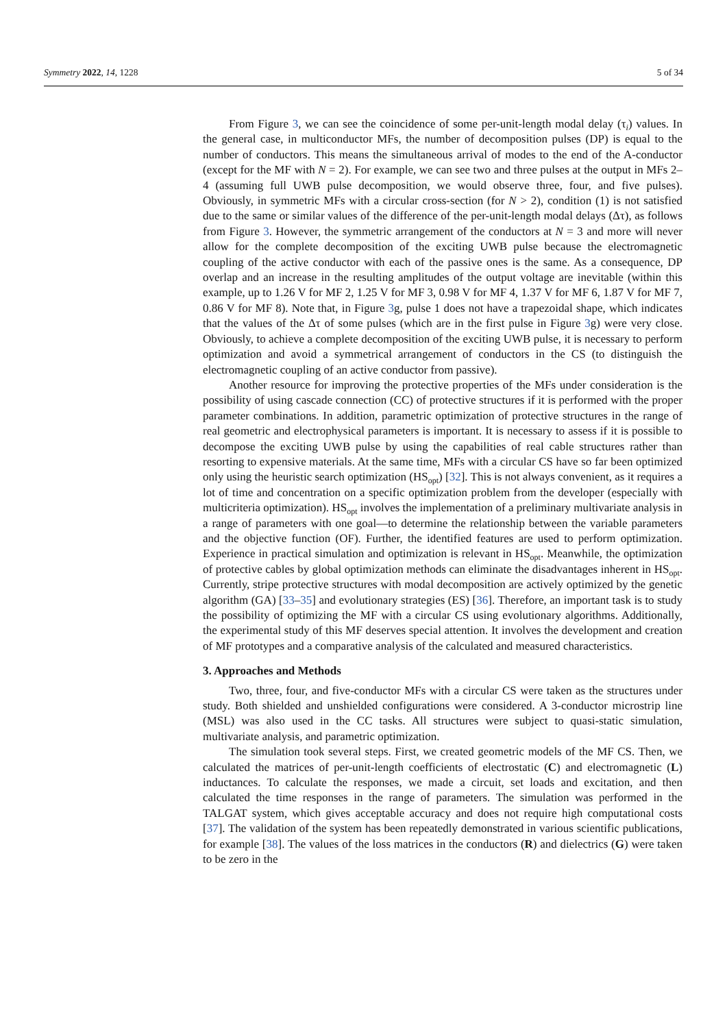Symmetry 2022, 14, 1228 5 of 34
From Figure 3, we can see the coincidence of some per-unit-length modal delay (τ<sub>i</sub>) values. In the general case, in multiconductor MFs, the number of decomposition pulses (DP) is equal to the number of conductors. This means the simultaneous arrival of modes to the end of the A-conductor (except for the MF with N = 2). For example, we can see two and three pulses at the output in MFs 2–4 (assuming full UWB pulse decomposition, we would observe three, four, and five pulses). Obviously, in symmetric MFs with a circular cross-section (for N > 2), condition (1) is not satisfied due to the same or similar values of the difference of the per-unit-length modal delays (Δτ), as follows from Figure 3. However, the symmetric arrangement of the conductors at N = 3 and more will never allow for the complete decomposition of the exciting UWB pulse because the electromagnetic coupling of the active conductor with each of the passive ones is the same. As a consequence, DP overlap and an increase in the resulting amplitudes of the output voltage are inevitable (within this example, up to 1.26 V for MF 2, 1.25 V for MF 3, 0.98 V for MF 4, 1.37 V for MF 6, 1.87 V for MF 7, 0.86 V for MF 8). Note that, in Figure 3g, pulse 1 does not have a trapezoidal shape, which indicates that the values of the Δτ of some pulses (which are in the first pulse in Figure 3g) were very close. Obviously, to achieve a complete decomposition of the exciting UWB pulse, it is necessary to perform optimization and avoid a symmetrical arrangement of conductors in the CS (to distinguish the electromagnetic coupling of an active conductor from passive).
Another resource for improving the protective properties of the MFs under consideration is the possibility of using cascade connection (CC) of protective structures if it is performed with the proper parameter combinations. In addition, parametric optimization of protective structures in the range of real geometric and electrophysical parameters is important. It is necessary to assess if it is possible to decompose the exciting UWB pulse by using the capabilities of real cable structures rather than resorting to expensive materials. At the same time, MFs with a circular CS have so far been optimized only using the heuristic search optimization (HS<sub>opt</sub>) [32]. This is not always convenient, as it requires a lot of time and concentration on a specific optimization problem from the developer (especially with multicriteria optimization). HS<sub>opt</sub> involves the implementation of a preliminary multivariate analysis in a range of parameters with one goal—to determine the relationship between the variable parameters and the objective function (OF). Further, the identified features are used to perform optimization. Experience in practical simulation and optimization is relevant in HS<sub>opt</sub>. Meanwhile, the optimization of protective cables by global optimization methods can eliminate the disadvantages inherent in HS<sub>opt</sub>. Currently, stripe protective structures with modal decomposition are actively optimized by the genetic algorithm (GA) [33–35] and evolutionary strategies (ES) [36]. Therefore, an important task is to study the possibility of optimizing the MF with a circular CS using evolutionary algorithms. Additionally, the experimental study of this MF deserves special attention. It involves the development and creation of MF prototypes and a comparative analysis of the calculated and measured characteristics.
3. Approaches and Methods
Two, three, four, and five-conductor MFs with a circular CS were taken as the structures under study. Both shielded and unshielded configurations were considered. A 3-conductor microstrip line (MSL) was also used in the CC tasks. All structures were subject to quasi-static simulation, multivariate analysis, and parametric optimization.
The simulation took several steps. First, we created geometric models of the MF CS. Then, we calculated the matrices of per-unit-length coefficients of electrostatic (C) and electromagnetic (L) inductances. To calculate the responses, we made a circuit, set loads and excitation, and then calculated the time responses in the range of parameters. The simulation was performed in the TALGAT system, which gives acceptable accuracy and does not require high computational costs [37]. The validation of the system has been repeatedly demonstrated in various scientific publications, for example [38]. The values of the loss matrices in the conductors (R) and dielectrics (G) were taken to be zero in the